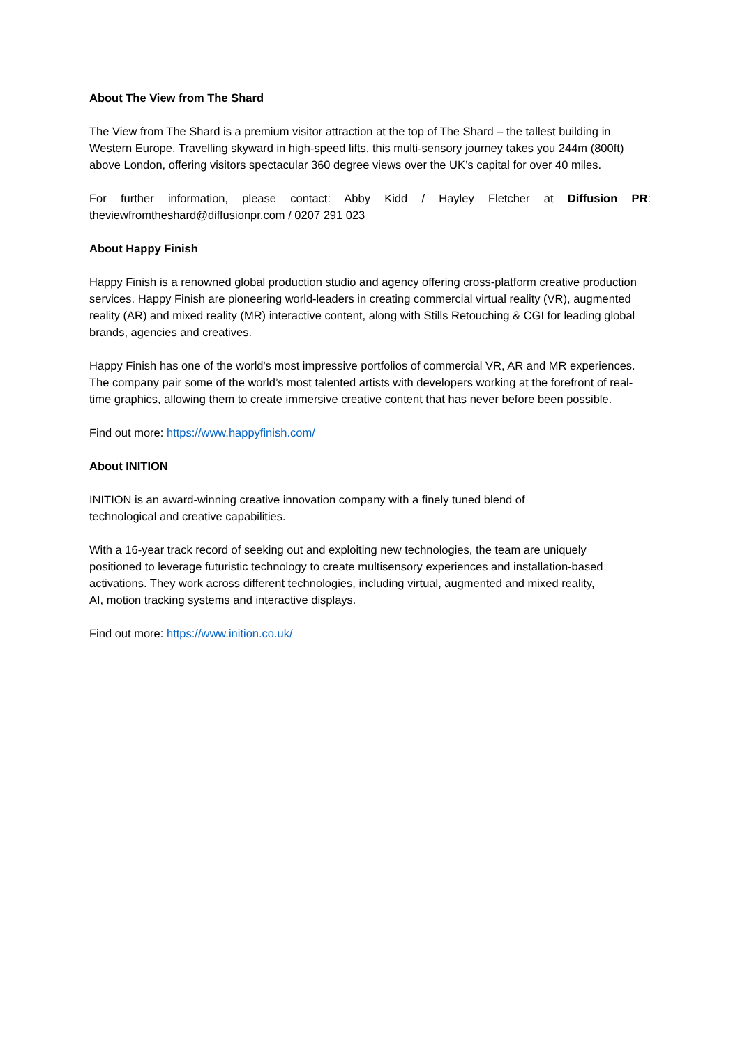About The View from The Shard
The View from The Shard is a premium visitor attraction at the top of The Shard – the tallest building in Western Europe. Travelling skyward in high-speed lifts, this multi-sensory journey takes you 244m (800ft) above London, offering visitors spectacular 360 degree views over the UK’s capital for over 40 miles.
For further information, please contact: Abby Kidd / Hayley Fletcher at Diffusion PR:
theviewfromtheshard@diffusionpr.com / 0207 291 023
About Happy Finish
Happy Finish is a renowned global production studio and agency offering cross-platform creative production services. Happy Finish are pioneering world-leaders in creating commercial virtual reality (VR), augmented reality (AR) and mixed reality (MR) interactive content, along with Stills Retouching & CGI for leading global brands, agencies and creatives.
Happy Finish has one of the world's most impressive portfolios of commercial VR, AR and MR experiences. The company pair some of the world’s most talented artists with developers working at the forefront of real-time graphics, allowing them to create immersive creative content that has never before been possible.
Find out more: https://www.happyfinish.com/
About INITION
INITION is an award-winning creative innovation company with a finely tuned blend of technological and creative capabilities.
With a 16-year track record of seeking out and exploiting new technologies, the team are uniquely positioned to leverage futuristic technology to create multisensory experiences and installation-based activations. They work across different technologies, including virtual, augmented and mixed reality, AI, motion tracking systems and interactive displays.
Find out more: https://www.inition.co.uk/